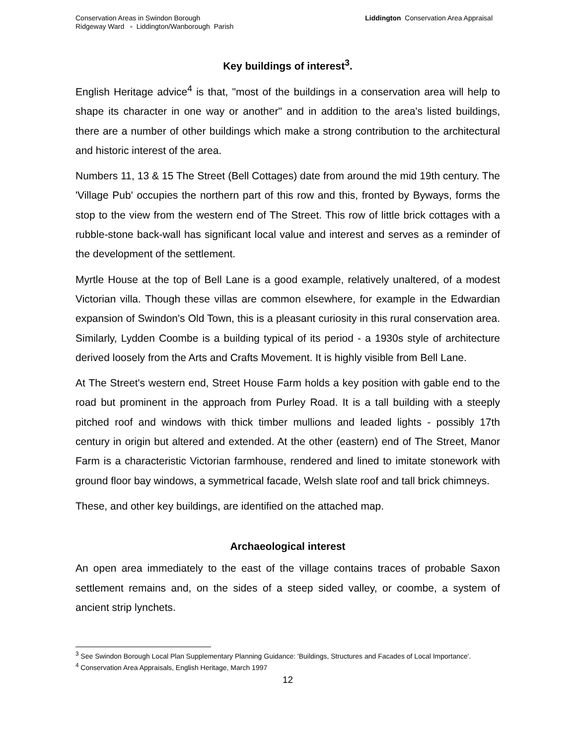Conservation Areas in Swindon Borough
Ridgeway Ward ▫ Liddington/Wanborough Parish
Liddington Conservation Area Appraisal
Key buildings of interest<sup>3</sup>.
English Heritage advice<sup>4</sup> is that, "most of the buildings in a conservation area will help to shape its character in one way or another" and in addition to the area's listed buildings, there are a number of other buildings which make a strong contribution to the architectural and historic interest of the area.
Numbers 11, 13 & 15 The Street (Bell Cottages) date from around the mid 19th century. The 'Village Pub' occupies the northern part of this row and this, fronted by Byways, forms the stop to the view from the western end of The Street. This row of little brick cottages with a rubble-stone back-wall has significant local value and interest and serves as a reminder of the development of the settlement.
Myrtle House at the top of Bell Lane is a good example, relatively unaltered, of a modest Victorian villa. Though these villas are common elsewhere, for example in the Edwardian expansion of Swindon's Old Town, this is a pleasant curiosity in this rural conservation area. Similarly, Lydden Coombe is a building typical of its period - a 1930s style of architecture derived loosely from the Arts and Crafts Movement. It is highly visible from Bell Lane.
At The Street's western end, Street House Farm holds a key position with gable end to the road but prominent in the approach from Purley Road. It is a tall building with a steeply pitched roof and windows with thick timber mullions and leaded lights - possibly 17th century in origin but altered and extended. At the other (eastern) end of The Street, Manor Farm is a characteristic Victorian farmhouse, rendered and lined to imitate stonework with ground floor bay windows, a symmetrical facade, Welsh slate roof and tall brick chimneys.
These, and other key buildings, are identified on the attached map.
Archaeological interest
An open area immediately to the east of the village contains traces of probable Saxon settlement remains and, on the sides of a steep sided valley, or coombe, a system of ancient strip lynchets.
<sup>3</sup> See Swindon Borough Local Plan Supplementary Planning Guidance: 'Buildings, Structures and Facades of Local Importance'.
<sup>4</sup> Conservation Area Appraisals, English Heritage, March 1997
12